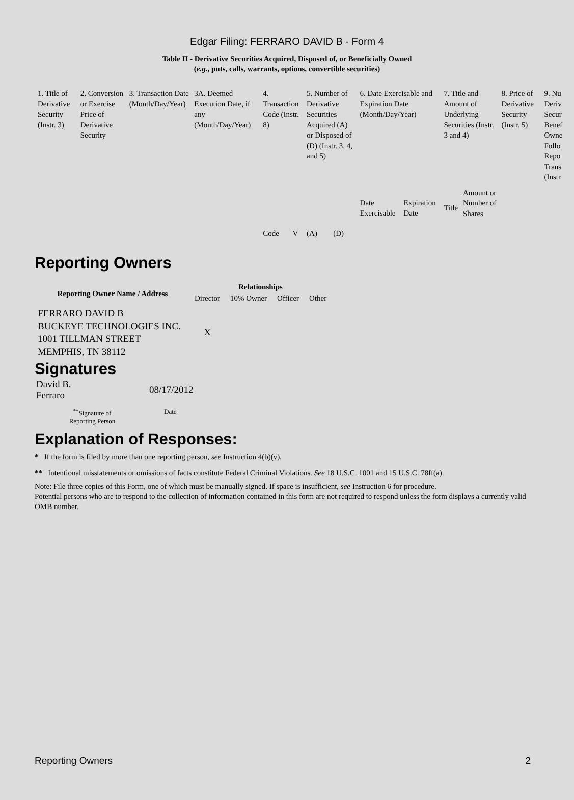Edgar Filing: FERRARO DAVID B - Form 4
Table II - Derivative Securities Acquired, Disposed of, or Beneficially Owned
(e.g., puts, calls, warrants, options, convertible securities)
| 1. Title of Derivative Security (Instr. 3) | 2. Conversion or Exercise Price of Derivative Security | 3. Transaction Date (Month/Day/Year) | 3A. Deemed Execution Date, if any (Month/Day/Year) | 4. Transaction Code (Instr. 8) | | 5. Number of Derivative Securities Acquired (A) or Disposed of (D) (Instr. 3, 4, and 5) | | 6. Date Exercisable and Expiration Date (Month/Day/Year) | | 7. Title and Amount of Underlying Securities (Instr. 3 and 4) | | 8. Price of Derivative Security (Instr. 5) | 9. Nu Deriv Secur Benef Owne Follo Repo Trans (Instr |
| | | | | Code | V | (A) | (D) | Date Exercisable | Expiration Date | Title | Amount or Number of Shares | | |
Reporting Owners
| Reporting Owner Name / Address | Relationships | | | |
| --- | --- | --- | --- | --- |
| | Director | 10% Owner | Officer | Other |
| FERRARO DAVID B BUCKEYE TECHNOLOGIES INC. 1001 TILLMAN STREET MEMPHIS, TN 38112 | X | | | |
Signatures
| David B. Ferraro | 08/17/2012 |
| <sup>**</sup> Signature of Reporting Person | Date |
Explanation of Responses:
* If the form is filed by more than one reporting person, see Instruction 4(b)(v).
** Intentional misstatements or omissions of facts constitute Federal Criminal Violations. See 18 U.S.C. 1001 and 15 U.S.C. 78ff(a).
Note: File three copies of this Form, one of which must be manually signed. If space is insufficient, see Instruction 6 for procedure.
Potential persons who are to respond to the collection of information contained in this form are not required to respond unless the form displays a currently valid OMB number.
Reporting Owners 2